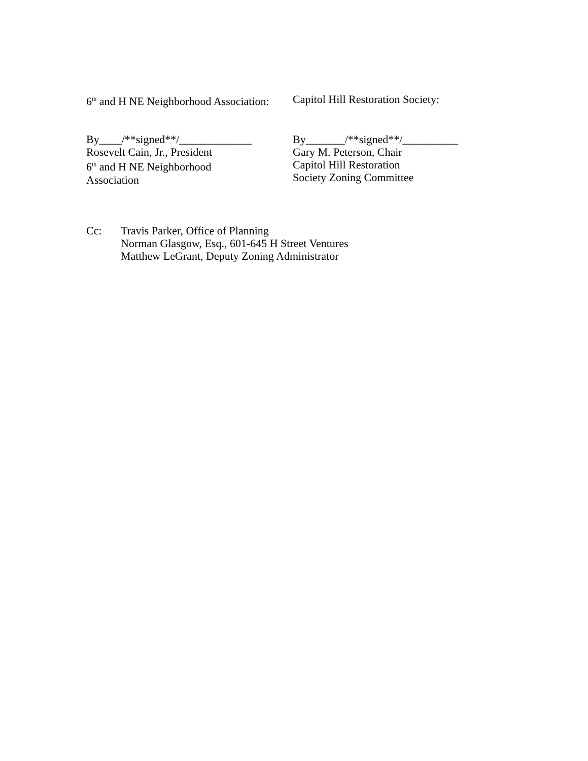6<sup>th</sup> and H NE Neighborhood Association:
Capitol Hill Restoration Society:
By____/**signed**/_____________
Rosevelt Cain, Jr., President
6<sup>th</sup> and H NE Neighborhood
Association
By_______/**signed**/__________
Gary M. Peterson, Chair
Capitol Hill Restoration
Society Zoning Committee
Cc: Travis Parker, Office of Planning
Norman Glasgow, Esq., 601-645 H Street Ventures
Matthew LeGrant, Deputy Zoning Administrator